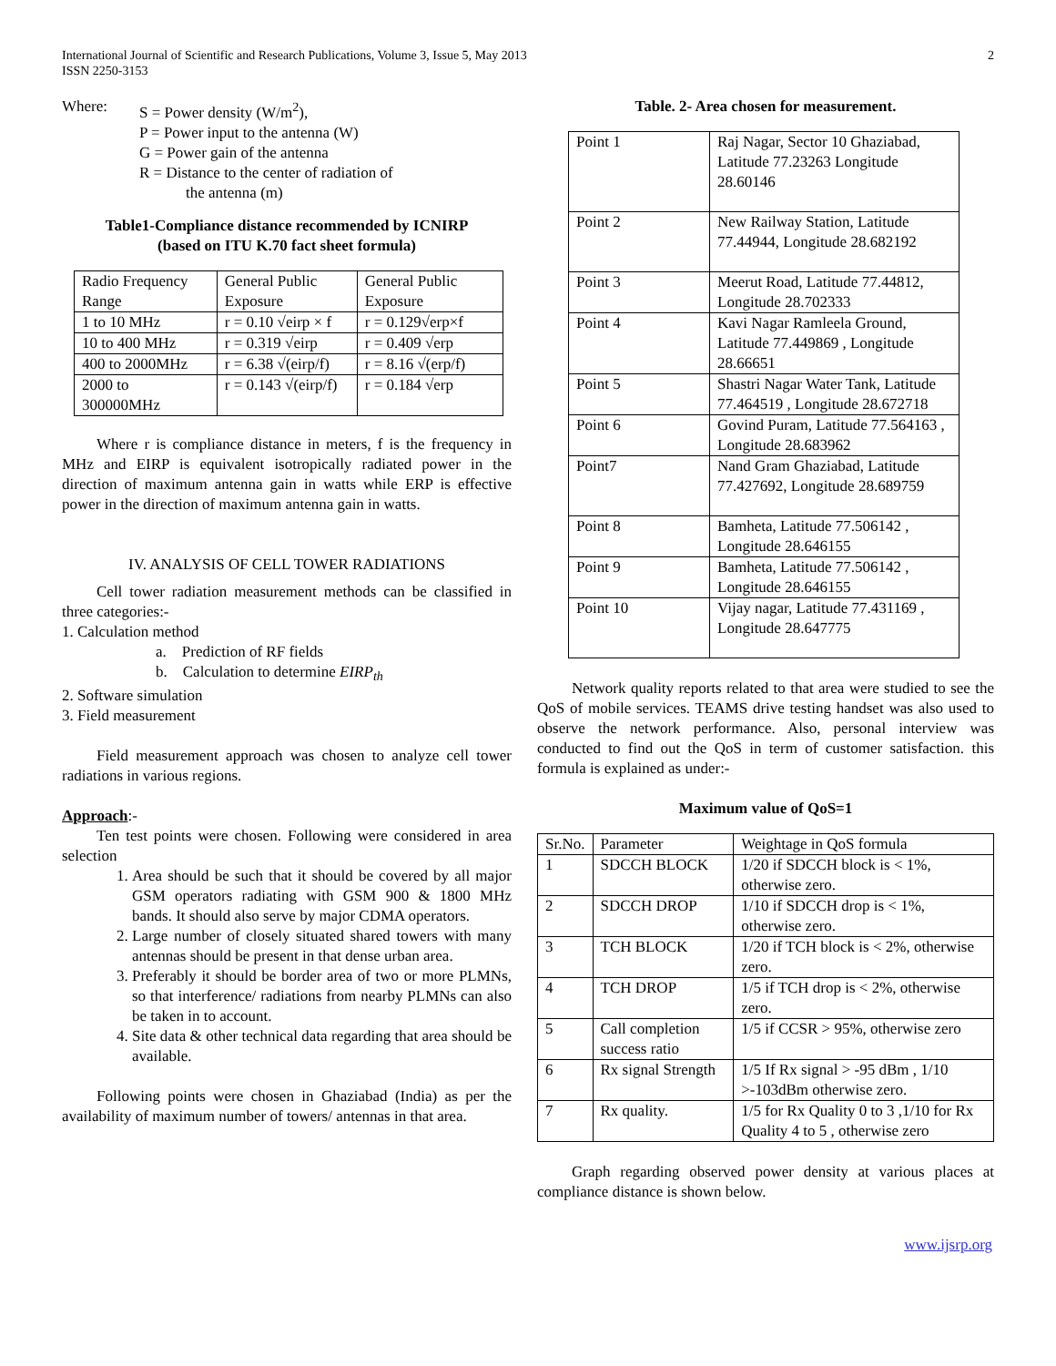International Journal of Scientific and Research Publications, Volume 3, Issue 5, May 2013
ISSN 2250-3153
2
Where: S = Power density (W/m<sup>2</sup>),
P = Power input to the antenna (W)
G = Power gain of the antenna
R = Distance to the center of radiation of
the antenna (m)
Table1-Compliance distance recommended by ICNIRP
(based on ITU K.70 fact sheet formula)
| Radio Frequency Range | General Public Exposure | General Public Exposure |
| 1 to 10 MHz | r = 0.10 √eirp × f | r = 0.129√erp×f |
| 10 to 400 MHz | r = 0.319 √eirp | r = 0.409 √erp |
| 400 to 2000MHz | r = 6.38 √(eirp/f) | r = 8.16 √(erp/f) |
| 2000 to 300000MHz | r = 0.143 √(eirp/f) | r = 0.184 √erp |
Where r is compliance distance in meters, f is the frequency in MHz and EIRP is equivalent isotropically radiated power in the direction of maximum antenna gain in watts while ERP is effective power in the direction of maximum antenna gain in watts.
IV. ANALYSIS OF CELL TOWER RADIATIONS
Cell tower radiation measurement methods can be classified in three categories:-
1. Calculation method
a. Prediction of RF fields
b. Calculation to determine EIRP<sub>th</sub>
2. Software simulation
3. Field measurement
Field measurement approach was chosen to analyze cell tower radiations in various regions.
Approach:-
Ten test points were chosen. Following were considered in area selection
1. Area should be such that it should be covered by all major GSM operators radiating with GSM 900 & 1800 MHz bands. It should also serve by major CDMA operators.
2. Large number of closely situated shared towers with many antennas should be present in that dense urban area.
3. Preferably it should be border area of two or more PLMNs, so that interference/ radiations from nearby PLMNs can also be taken in to account.
4. Site data & other technical data regarding that area should be available.
Following points were chosen in Ghaziabad (India) as per the availability of maximum number of towers/ antennas in that area.
Table. 2- Area chosen for measurement.
| Point 1 | Raj Nagar, Sector 10 Ghaziabad, Latitude 77.23263 Longitude 28.60146 |
| Point 2 | New Railway Station, Latitude 77.44944, Longitude 28.682192 |
| Point 3 | Meerut Road, Latitude 77.44812, Longitude 28.702333 |
| Point 4 | Kavi Nagar Ramleela Ground, Latitude 77.449869 , Longitude 28.66651 |
| Point 5 | Shastri Nagar Water Tank, Latitude 77.464519 , Longitude 28.672718 |
| Point 6 | Govind Puram, Latitude 77.564163 , Longitude 28.683962 |
| Point7 | Nand Gram Ghaziabad, Latitude 77.427692, Longitude 28.689759 |
| Point 8 | Bamheta, Latitude 77.506142 , Longitude 28.646155 |
| Point 9 | Bamheta, Latitude 77.506142 , Longitude 28.646155 |
| Point 10 | Vijay nagar, Latitude 77.431169 , Longitude 28.647775 |
Network quality reports related to that area were studied to see the QoS of mobile services. TEAMS drive testing handset was also used to observe the network performance. Also, personal interview was conducted to find out the QoS in term of customer satisfaction. this formula is explained as under:-
Maximum value of QoS=1
| Sr.No. | Parameter | Weightage in QoS formula |
| 1 | SDCCH BLOCK | 1/20 if SDCCH block is < 1%, otherwise zero. |
| 2 | SDCCH DROP | 1/10 if SDCCH drop is < 1%, otherwise zero. |
| 3 | TCH BLOCK | 1/20 if TCH block is < 2%, otherwise zero. |
| 4 | TCH DROP | 1/5 if TCH drop is < 2%, otherwise zero. |
| 5 | Call completion success ratio | 1/5 if CCSR > 95%, otherwise zero |
| 6 | Rx signal Strength | 1/5 If Rx signal > -95 dBm , 1/10 >-103dBm otherwise zero. |
| 7 | Rx quality. | 1/5 for Rx Quality 0 to 3 ,1/10 for Rx Quality 4 to 5 , otherwise zero |
Graph regarding observed power density at various places at compliance distance is shown below.
www.ijsrp.org